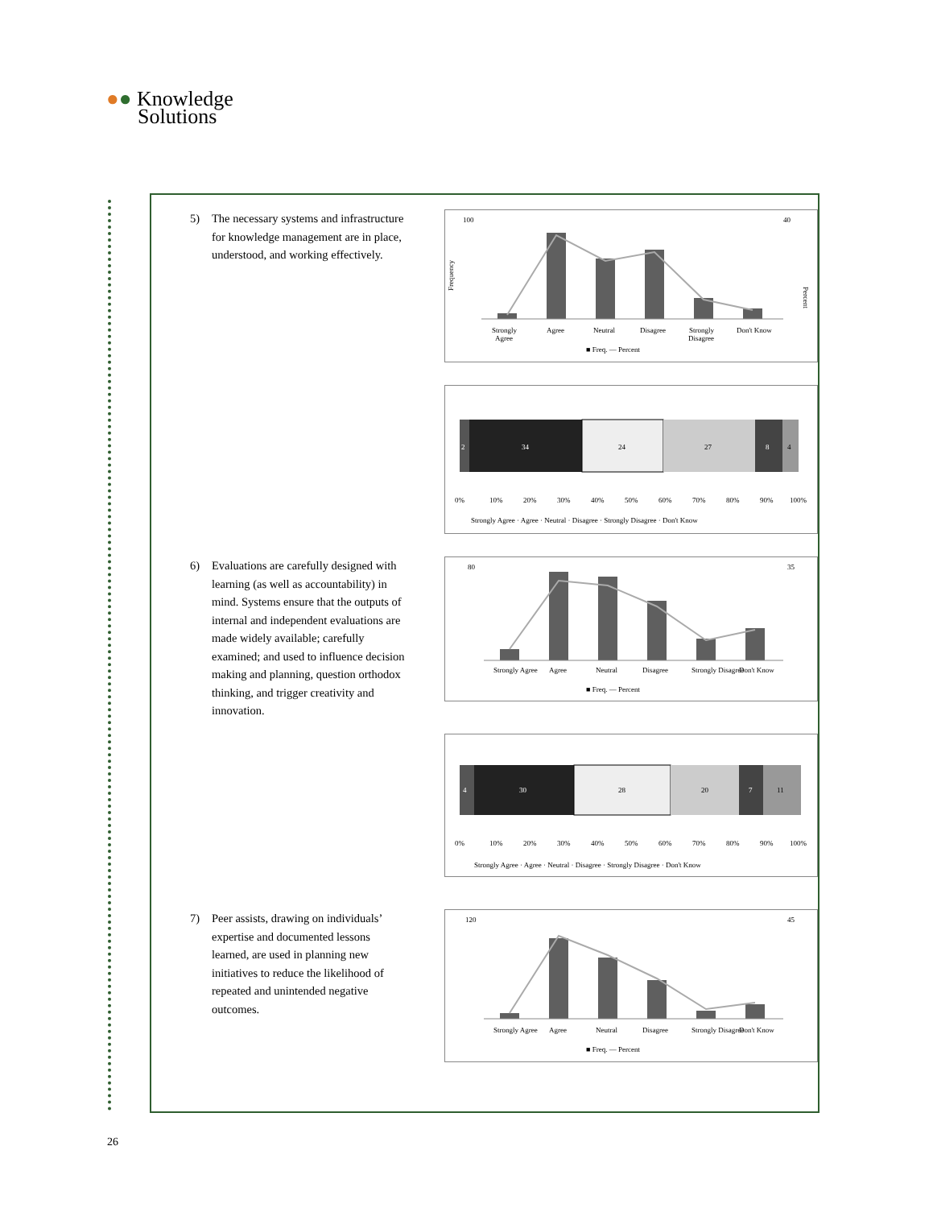●● Knowledge
Solutions
5) The necessary systems and infrastructure for knowledge management are in place, understood, and working effectively.
100
40
Frequency
Percent
Strongly
Agree
Agree
Neutral
Disagree
Strongly
Disagree
Don't Know
■ Freq. — Percent
2
34
24
27
8
4
0%
10%
20%
30%
40%
50%
60%
70%
80%
90%
100%
Strongly Agree · Agree · Neutral · Disagree · Strongly Disagree · Don't Know
6) Evaluations are carefully designed with learning (as well as accountability) in mind. Systems ensure that the outputs of internal and independent evaluations are made widely available; carefully examined; and used to influence decision making and planning, question orthodox thinking, and trigger creativity and innovation.
80
35
Strongly Agree
Agree
Neutral
Disagree
Strongly Disagree
Don't Know
■ Freq. — Percent
4
30
28
20
7
11
0%
10%
20%
30%
40%
50%
60%
70%
80%
90%
100%
Strongly Agree · Agree · Neutral · Disagree · Strongly Disagree · Don't Know
7) Peer assists, drawing on individuals’ expertise and documented lessons learned, are used in planning new initiatives to reduce the likelihood of repeated and unintended negative outcomes.
120
45
Strongly Agree
Agree
Neutral
Disagree
Strongly Disagree
Don't Know
■ Freq. — Percent
26